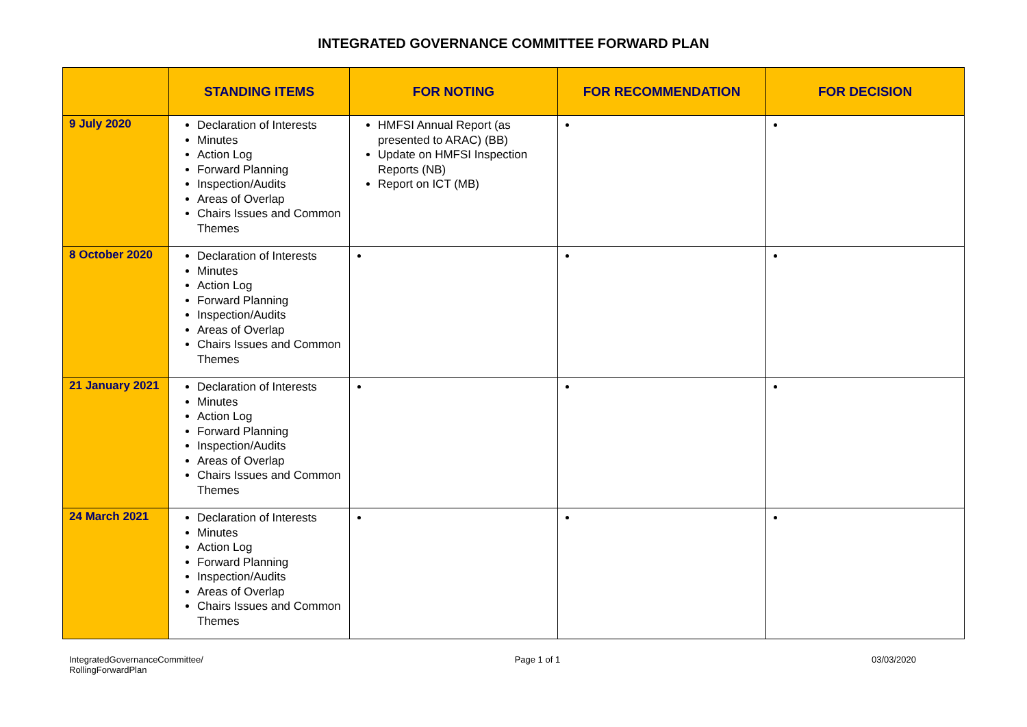INTEGRATED GOVERNANCE COMMITTEE FORWARD PLAN
| | STANDING ITEMS | FOR NOTING | FOR RECOMMENDATION | FOR DECISION |
| --- | --- | --- | --- | --- |
| 9 July 2020 | Declaration of Interests Minutes Action Log Forward Planning Inspection/Audits Areas of Overlap Chairs Issues and Common Themes | HMFSI Annual Report (as presented to ARAC) (BB) Update on HMFSI Inspection Reports (NB) Report on ICT (MB) | | |
| 8 October 2020 | Declaration of Interests Minutes Action Log Forward Planning Inspection/Audits Areas of Overlap Chairs Issues and Common Themes | | | |
| 21 January 2021 | Declaration of Interests Minutes Action Log Forward Planning Inspection/Audits Areas of Overlap Chairs Issues and Common Themes | | | |
| 24 March 2021 | Declaration of Interests Minutes Action Log Forward Planning Inspection/Audits Areas of Overlap Chairs Issues and Common Themes | | | |
IntegratedGovernanceCommittee/
RollingForwardPlan
Page 1 of 1 03/03/2020